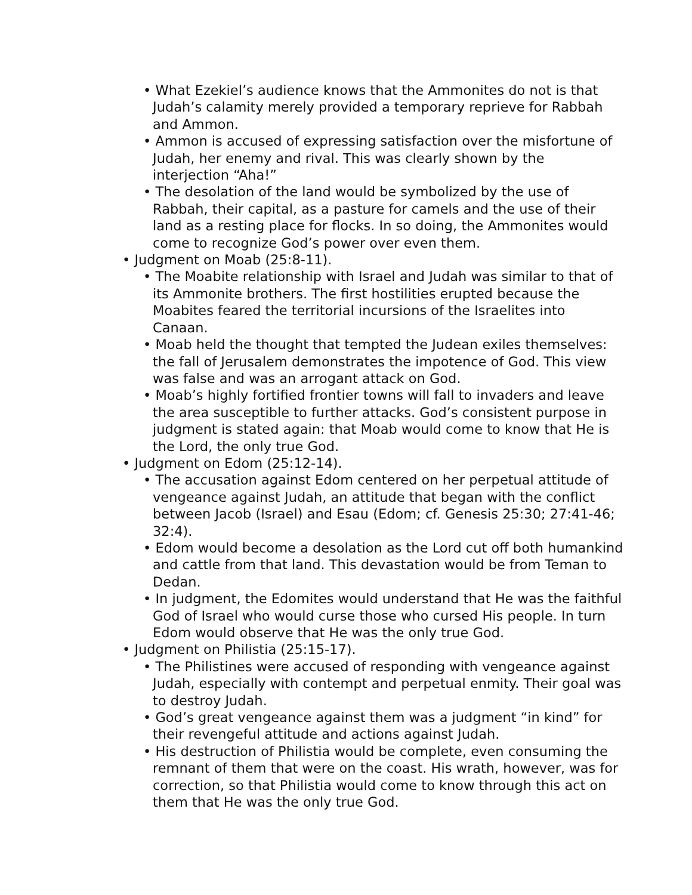• What Ezekiel’s audience knows that the Ammonites do not is that Judah’s calamity merely provided a temporary reprieve for Rabbah and Ammon.
• Ammon is accused of expressing satisfaction over the misfortune of Judah, her enemy and rival. This was clearly shown by the interjection “Aha!”
• The desolation of the land would be symbolized by the use of Rabbah, their capital, as a pasture for camels and the use of their land as a resting place for flocks. In so doing, the Ammonites would come to recognize God’s power over even them.
• Judgment on Moab (25:8-11).
• The Moabite relationship with Israel and Judah was similar to that of its Ammonite brothers. The first hostilities erupted because the Moabites feared the territorial incursions of the Israelites into Canaan.
• Moab held the thought that tempted the Judean exiles themselves: the fall of Jerusalem demonstrates the impotence of God. This view was false and was an arrogant attack on God.
• Moab’s highly fortified frontier towns will fall to invaders and leave the area susceptible to further attacks. God’s consistent purpose in judgment is stated again: that Moab would come to know that He is the Lord, the only true God.
• Judgment on Edom (25:12-14).
• The accusation against Edom centered on her perpetual attitude of vengeance against Judah, an attitude that began with the conflict between Jacob (Israel) and Esau (Edom; cf. Genesis 25:30; 27:41-46; 32:4).
• Edom would become a desolation as the Lord cut off both humankind and cattle from that land. This devastation would be from Teman to Dedan.
• In judgment, the Edomites would understand that He was the faithful God of Israel who would curse those who cursed His people. In turn Edom would observe that He was the only true God.
• Judgment on Philistia (25:15-17).
• The Philistines were accused of responding with vengeance against Judah, especially with contempt and perpetual enmity. Their goal was to destroy Judah.
• God’s great vengeance against them was a judgment “in kind” for their revengeful attitude and actions against Judah.
• His destruction of Philistia would be complete, even consuming the remnant of them that were on the coast. His wrath, however, was for correction, so that Philistia would come to know through this act on them that He was the only true God.